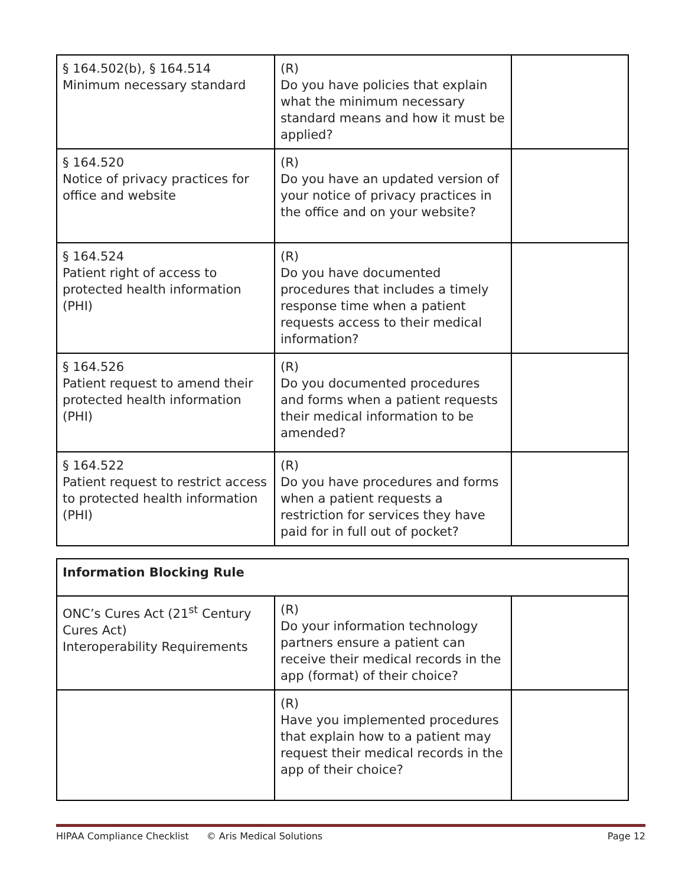| § 164.502(b), § 164.514 Minimum necessary standard | (R) Do you have policies that explain what the minimum necessary standard means and how it must be applied? | |
| § 164.520 Notice of privacy practices for office and website | (R) Do you have an updated version of your notice of privacy practices in the office and on your website? | |
| § 164.524 Patient right of access to protected health information (PHI) | (R) Do you have documented procedures that includes a timely response time when a patient requests access to their medical information? | |
| § 164.526 Patient request to amend their protected health information (PHI) | (R) Do you documented procedures and forms when a patient requests their medical information to be amended? | |
| § 164.522 Patient request to restrict access to protected health information (PHI) | (R) Do you have procedures and forms when a patient requests a restriction for services they have paid for in full out of pocket? | |
| Information Blocking Rule | | |
| ONC’s Cures Act (21<sup>st</sup> Century Cures Act) Interoperability Requirements | (R) Do your information technology partners ensure a patient can receive their medical records in the app (format) of their choice? | |
| | (R) Have you implemented procedures that explain how to a patient may request their medical records in the app of their choice? | |
HIPAA Compliance Checklist © Aris Medical Solutions Page 12